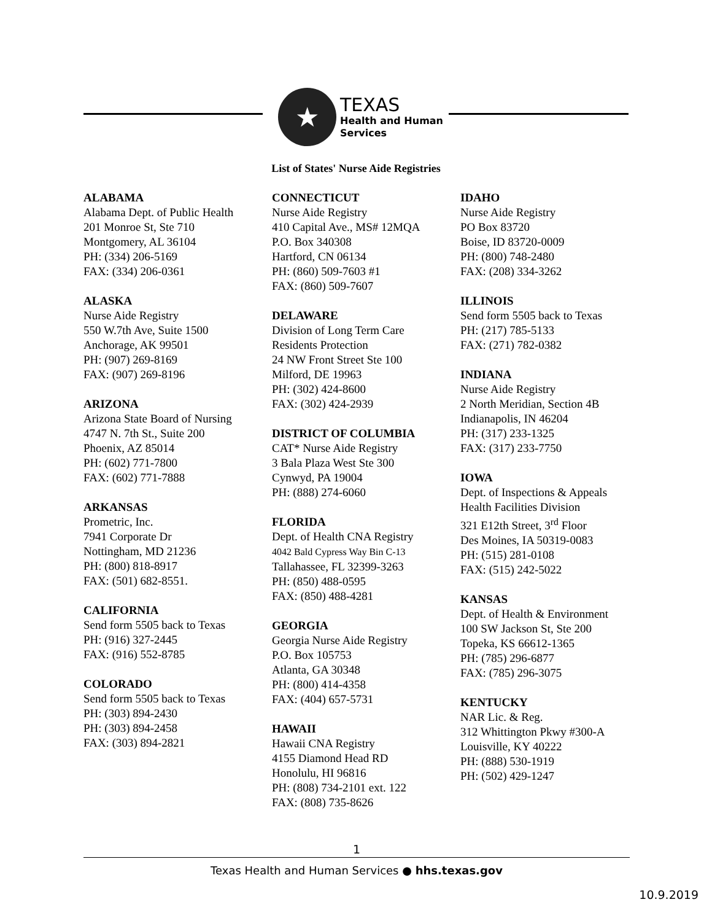★
TEXAS
Health and Human
Services
List of States' Nurse Aide Registries
ALABAMA
Alabama Dept. of Public Health
201 Monroe St, Ste 710
Montgomery, AL 36104
PH: (334) 206-5169
FAX: (334) 206-0361
ALASKA
Nurse Aide Registry
550 W.7th Ave, Suite 1500
Anchorage, AK 99501
PH: (907) 269-8169
FAX: (907) 269-8196
ARIZONA
Arizona State Board of Nursing
4747 N. 7th St., Suite 200
Phoenix, AZ 85014
PH: (602) 771-7800
FAX: (602) 771-7888
ARKANSAS
Prometric, Inc.
7941 Corporate Dr
Nottingham, MD 21236
PH: (800) 818-8917
FAX: (501) 682-8551.
CALIFORNIA
Send form 5505 back to Texas
PH: (916) 327-2445
FAX: (916) 552-8785
COLORADO
Send form 5505 back to Texas
PH: (303) 894-2430
PH: (303) 894-2458
FAX: (303) 894-2821
CONNECTICUT
Nurse Aide Registry
410 Capital Ave., MS# 12MQA
P.O. Box 340308
Hartford, CN 06134
PH: (860) 509-7603 #1
FAX: (860) 509-7607
DELAWARE
Division of Long Term Care
Residents Protection
24 NW Front Street Ste 100
Milford, DE 19963
PH: (302) 424-8600
FAX: (302) 424-2939
DISTRICT OF COLUMBIA
CAT* Nurse Aide Registry
3 Bala Plaza West Ste 300
Cynwyd, PA 19004
PH: (888) 274-6060
FLORIDA
Dept. of Health CNA Registry
4042 Bald Cypress Way Bin C-13
Tallahassee, FL 32399-3263
PH: (850) 488-0595
FAX: (850) 488-4281
GEORGIA
Georgia Nurse Aide Registry
P.O. Box 105753
Atlanta, GA 30348
PH: (800) 414-4358
FAX: (404) 657-5731
HAWAII
Hawaii CNA Registry
4155 Diamond Head RD
Honolulu, HI 96816
PH: (808) 734-2101 ext. 122
FAX: (808) 735-8626
IDAHO
Nurse Aide Registry
PO Box 83720
Boise, ID 83720-0009
PH: (800) 748-2480
FAX: (208) 334-3262
ILLINOIS
Send form 5505 back to Texas
PH: (217) 785-5133
FAX: (271) 782-0382
INDIANA
Nurse Aide Registry
2 North Meridian, Section 4B
Indianapolis, IN 46204
PH: (317) 233-1325
FAX: (317) 233-7750
IOWA
Dept. of Inspections & Appeals
Health Facilities Division
321 E12th Street, 3<sup>rd</sup> Floor
Des Moines, IA 50319-0083
PH: (515) 281-0108
FAX: (515) 242-5022
KANSAS
Dept. of Health & Environment
100 SW Jackson St, Ste 200
Topeka, KS 66612-1365
PH: (785) 296-6877
FAX: (785) 296-3075
KENTUCKY
NAR Lic. & Reg.
312 Whittington Pkwy #300-A
Louisville, KY 40222
PH: (888) 530-1919
PH: (502) 429-1247
1
Texas Health and Human Services ● hhs.texas.gov
10.9.2019